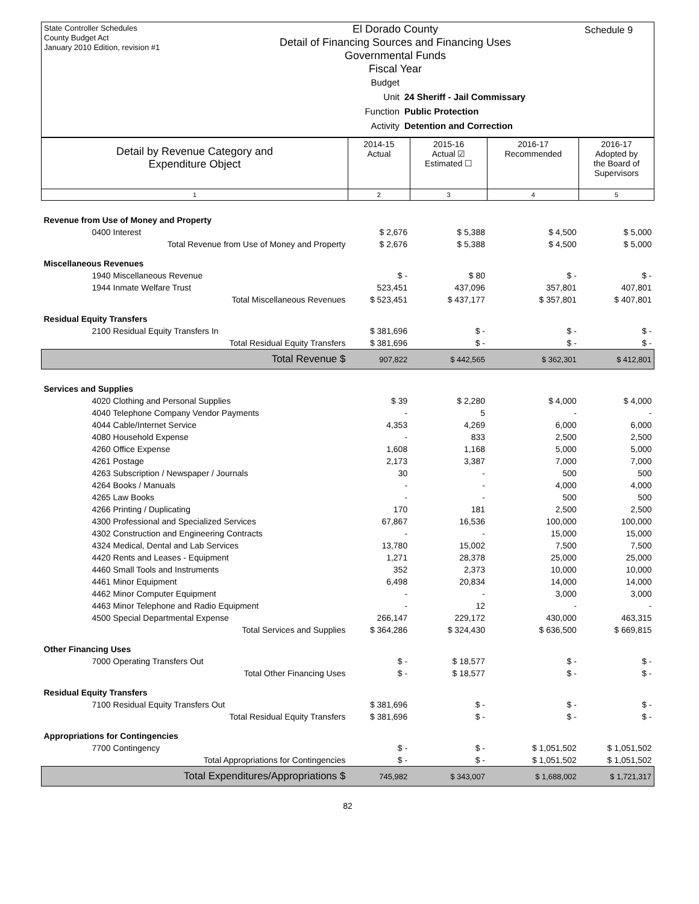State Controller Schedules
County Budget Act
January 2010 Edition, revision #1
El Dorado County
Detail of Financing Sources and Financing Uses
Governmental Funds
Fiscal Year
Schedule 9
Budget Unit 24 Sheriff - Jail Commissary
Function Public Protection
Activity Detention and Correction
| Detail by Revenue Category and Expenditure Object | 2014-15 Actual | 2015-16 Actual ☑ Estimated ☐ | 2016-17 Recommended | 2016-17 Adopted by the Board of Supervisors |
| --- | --- | --- | --- | --- |
| 1 | 2 | 3 | 4 | 5 |
| Revenue from Use of Money and Property | | | | |
| 0400 Interest | $ 2,676 | $ 5,388 | $ 4,500 | $ 5,000 |
| Total Revenue from Use of Money and Property | $ 2,676 | $ 5,388 | $ 4,500 | $ 5,000 |
| Miscellaneous Revenues | | | | |
| 1940 Miscellaneous Revenue | $ - | $ 80 | $ - | $ - |
| 1944 Inmate Welfare Trust | 523,451 | 437,096 | 357,801 | 407,801 |
| Total Miscellaneous Revenues | $ 523,451 | $ 437,177 | $ 357,801 | $ 407,801 |
| Residual Equity Transfers | | | | |
| 2100 Residual Equity Transfers In | $ 381,696 | $ - | $ - | $ - |
| Total Residual Equity Transfers | $ 381,696 | $ - | $ - | $ - |
| Total Revenue $ | 907,822 | $ 442,565 | $ 362,301 | $ 412,801 |
| Services and Supplies | | | | |
| 4020 Clothing and Personal Supplies | $ 39 | $ 2,280 | $ 4,000 | $ 4,000 |
| 4040 Telephone Company Vendor Payments | - | 5 | - | - |
| 4044 Cable/Internet Service | 4,353 | 4,269 | 6,000 | 6,000 |
| 4080 Household Expense | - | 833 | 2,500 | 2,500 |
| 4260 Office Expense | 1,608 | 1,168 | 5,000 | 5,000 |
| 4261 Postage | 2,173 | 3,387 | 7,000 | 7,000 |
| 4263 Subscription / Newspaper / Journals | 30 | - | 500 | 500 |
| 4264 Books / Manuals | - | - | 4,000 | 4,000 |
| 4265 Law Books | - | - | 500 | 500 |
| 4266 Printing / Duplicating | 170 | 181 | 2,500 | 2,500 |
| 4300 Professional and Specialized Services | 67,867 | 16,536 | 100,000 | 100,000 |
| 4302 Construction and Engineering Contracts | - | - | 15,000 | 15,000 |
| 4324 Medical, Dental and Lab Services | 13,780 | 15,002 | 7,500 | 7,500 |
| 4420 Rents and Leases - Equipment | 1,271 | 28,378 | 25,000 | 25,000 |
| 4460 Small Tools and Instruments | 352 | 2,373 | 10,000 | 10,000 |
| 4461 Minor Equipment | 6,498 | 20,834 | 14,000 | 14,000 |
| 4462 Minor Computer Equipment | - | - | 3,000 | 3,000 |
| 4463 Minor Telephone and Radio Equipment | - | 12 | - | - |
| 4500 Special Departmental Expense | 266,147 | 229,172 | 430,000 | 463,315 |
| Total Services and Supplies | $ 364,286 | $ 324,430 | $ 636,500 | $ 669,815 |
| Other Financing Uses | | | | |
| 7000 Operating Transfers Out | $ - | $ 18,577 | $ - | $ - |
| Total Other Financing Uses | $ - | $ 18,577 | $ - | $ - |
| Residual Equity Transfers | | | | |
| 7100 Residual Equity Transfers Out | $ 381,696 | $ - | $ - | $ - |
| Total Residual Equity Transfers | $ 381,696 | $ - | $ - | $ - |
| Appropriations for Contingencies | | | | |
| 7700 Contingency | $ - | $ - | $ 1,051,502 | $ 1,051,502 |
| Total Appropriations for Contingencies | $ - | $ - | $ 1,051,502 | $ 1,051,502 |
| Total Expenditures/Appropriations $ | 745,982 | $ 343,007 | $ 1,688,002 | $ 1,721,317 |
82